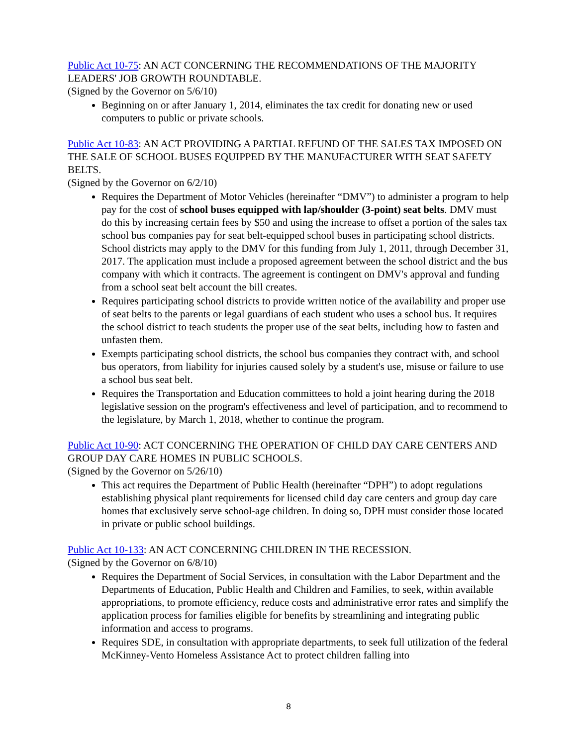Public Act 10-75: AN ACT CONCERNING THE RECOMMENDATIONS OF THE MAJORITY LEADERS' JOB GROWTH ROUNDTABLE.
(Signed by the Governor on 5/6/10)
Beginning on or after January 1, 2014, eliminates the tax credit for donating new or used computers to public or private schools.
Public Act 10-83: AN ACT PROVIDING A PARTIAL REFUND OF THE SALES TAX IMPOSED ON THE SALE OF SCHOOL BUSES EQUIPPED BY THE MANUFACTURER WITH SEAT SAFETY BELTS.
(Signed by the Governor on 6/2/10)
Requires the Department of Motor Vehicles (hereinafter “DMV”) to administer a program to help pay for the cost of school buses equipped with lap/shoulder (3-point) seat belts. DMV must do this by increasing certain fees by $50 and using the increase to offset a portion of the sales tax school bus companies pay for seat belt-equipped school buses in participating school districts. School districts may apply to the DMV for this funding from July 1, 2011, through December 31, 2017. The application must include a proposed agreement between the school district and the bus company with which it contracts. The agreement is contingent on DMV's approval and funding from a school seat belt account the bill creates.
Requires participating school districts to provide written notice of the availability and proper use of seat belts to the parents or legal guardians of each student who uses a school bus. It requires the school district to teach students the proper use of the seat belts, including how to fasten and unfasten them.
Exempts participating school districts, the school bus companies they contract with, and school bus operators, from liability for injuries caused solely by a student's use, misuse or failure to use a school bus seat belt.
Requires the Transportation and Education committees to hold a joint hearing during the 2018 legislative session on the program's effectiveness and level of participation, and to recommend to the legislature, by March 1, 2018, whether to continue the program.
Public Act 10-90: ACT CONCERNING THE OPERATION OF CHILD DAY CARE CENTERS AND GROUP DAY CARE HOMES IN PUBLIC SCHOOLS.
(Signed by the Governor on 5/26/10)
This act requires the Department of Public Health (hereinafter “DPH”) to adopt regulations establishing physical plant requirements for licensed child day care centers and group day care homes that exclusively serve school-age children. In doing so, DPH must consider those located in private or public school buildings.
Public Act 10-133: AN ACT CONCERNING CHILDREN IN THE RECESSION.
(Signed by the Governor on 6/8/10)
Requires the Department of Social Services, in consultation with the Labor Department and the Departments of Education, Public Health and Children and Families, to seek, within available appropriations, to promote efficiency, reduce costs and administrative error rates and simplify the application process for families eligible for benefits by streamlining and integrating public information and access to programs.
Requires SDE, in consultation with appropriate departments, to seek full utilization of the federal McKinney-Vento Homeless Assistance Act to protect children falling into
8